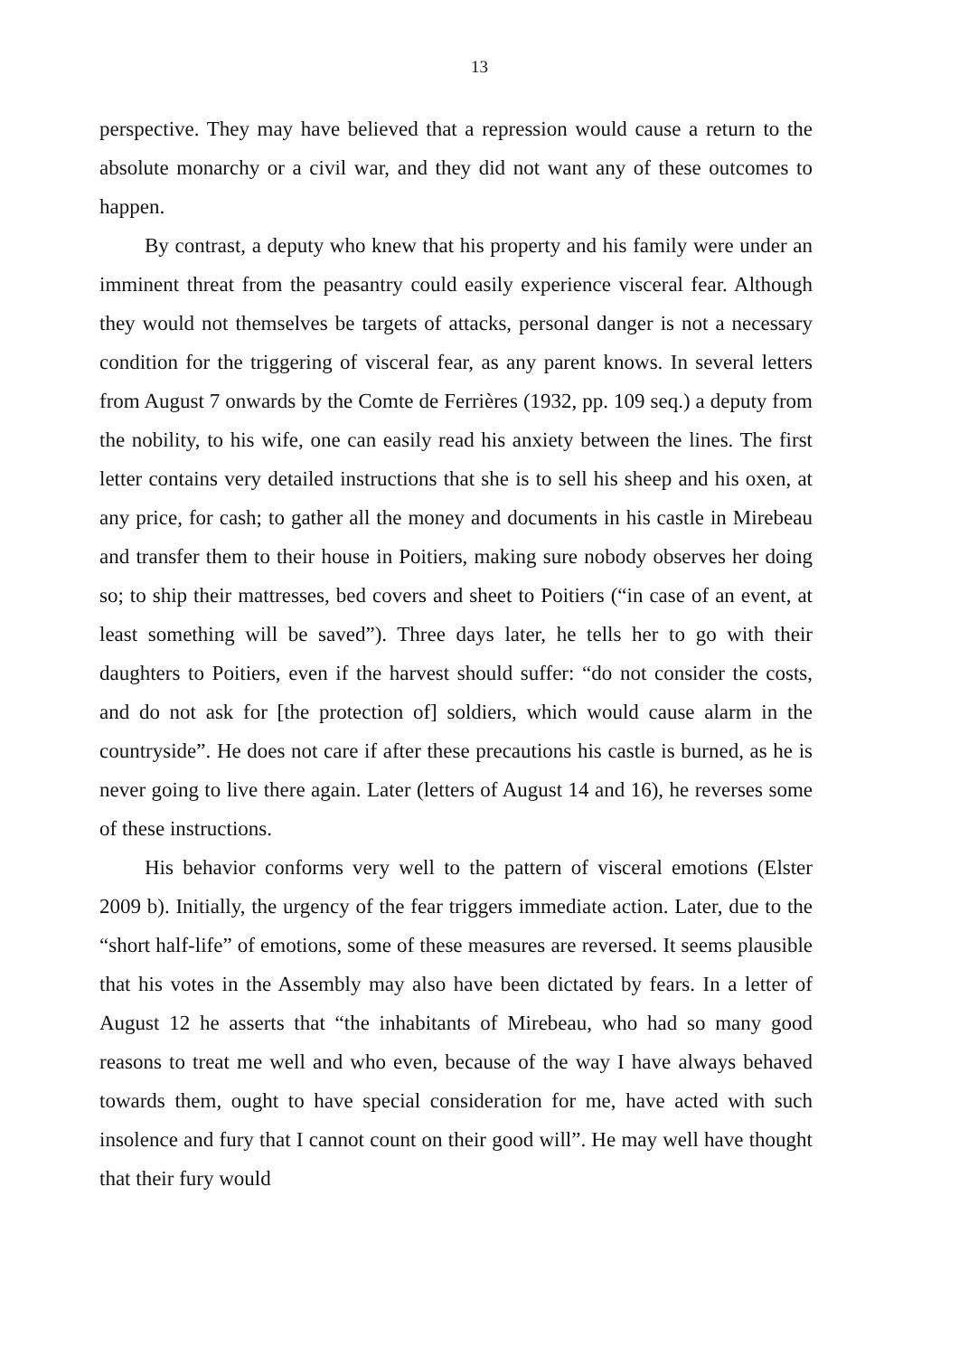13
perspective. They may have believed that a repression would cause a return to the absolute monarchy or a civil war, and they did not want any of these outcomes to happen.
By contrast, a deputy who knew that his property and his family were under an imminent threat from the peasantry could easily experience visceral fear. Although they would not themselves be targets of attacks, personal danger is not a necessary condition for the triggering of visceral fear, as any parent knows. In several letters from August 7 onwards by the Comte de Ferrières (1932, pp. 109 seq.) a deputy from the nobility, to his wife, one can easily read his anxiety between the lines. The first letter contains very detailed instructions that she is to sell his sheep and his oxen, at any price, for cash; to gather all the money and documents in his castle in Mirebeau and transfer them to their house in Poitiers, making sure nobody observes her doing so; to ship their mattresses, bed covers and sheet to Poitiers (“in case of an event, at least something will be saved”). Three days later, he tells her to go with their daughters to Poitiers, even if the harvest should suffer: “do not consider the costs, and do not ask for [the protection of] soldiers, which would cause alarm in the countryside”. He does not care if after these precautions his castle is burned, as he is never going to live there again. Later (letters of August 14 and 16), he reverses some of these instructions.
His behavior conforms very well to the pattern of visceral emotions (Elster 2009 b). Initially, the urgency of the fear triggers immediate action. Later, due to the “short half-life” of emotions, some of these measures are reversed. It seems plausible that his votes in the Assembly may also have been dictated by fears. In a letter of August 12 he asserts that “the inhabitants of Mirebeau, who had so many good reasons to treat me well and who even, because of the way I have always behaved towards them, ought to have special consideration for me, have acted with such insolence and fury that I cannot count on their good will”. He may well have thought that their fury would